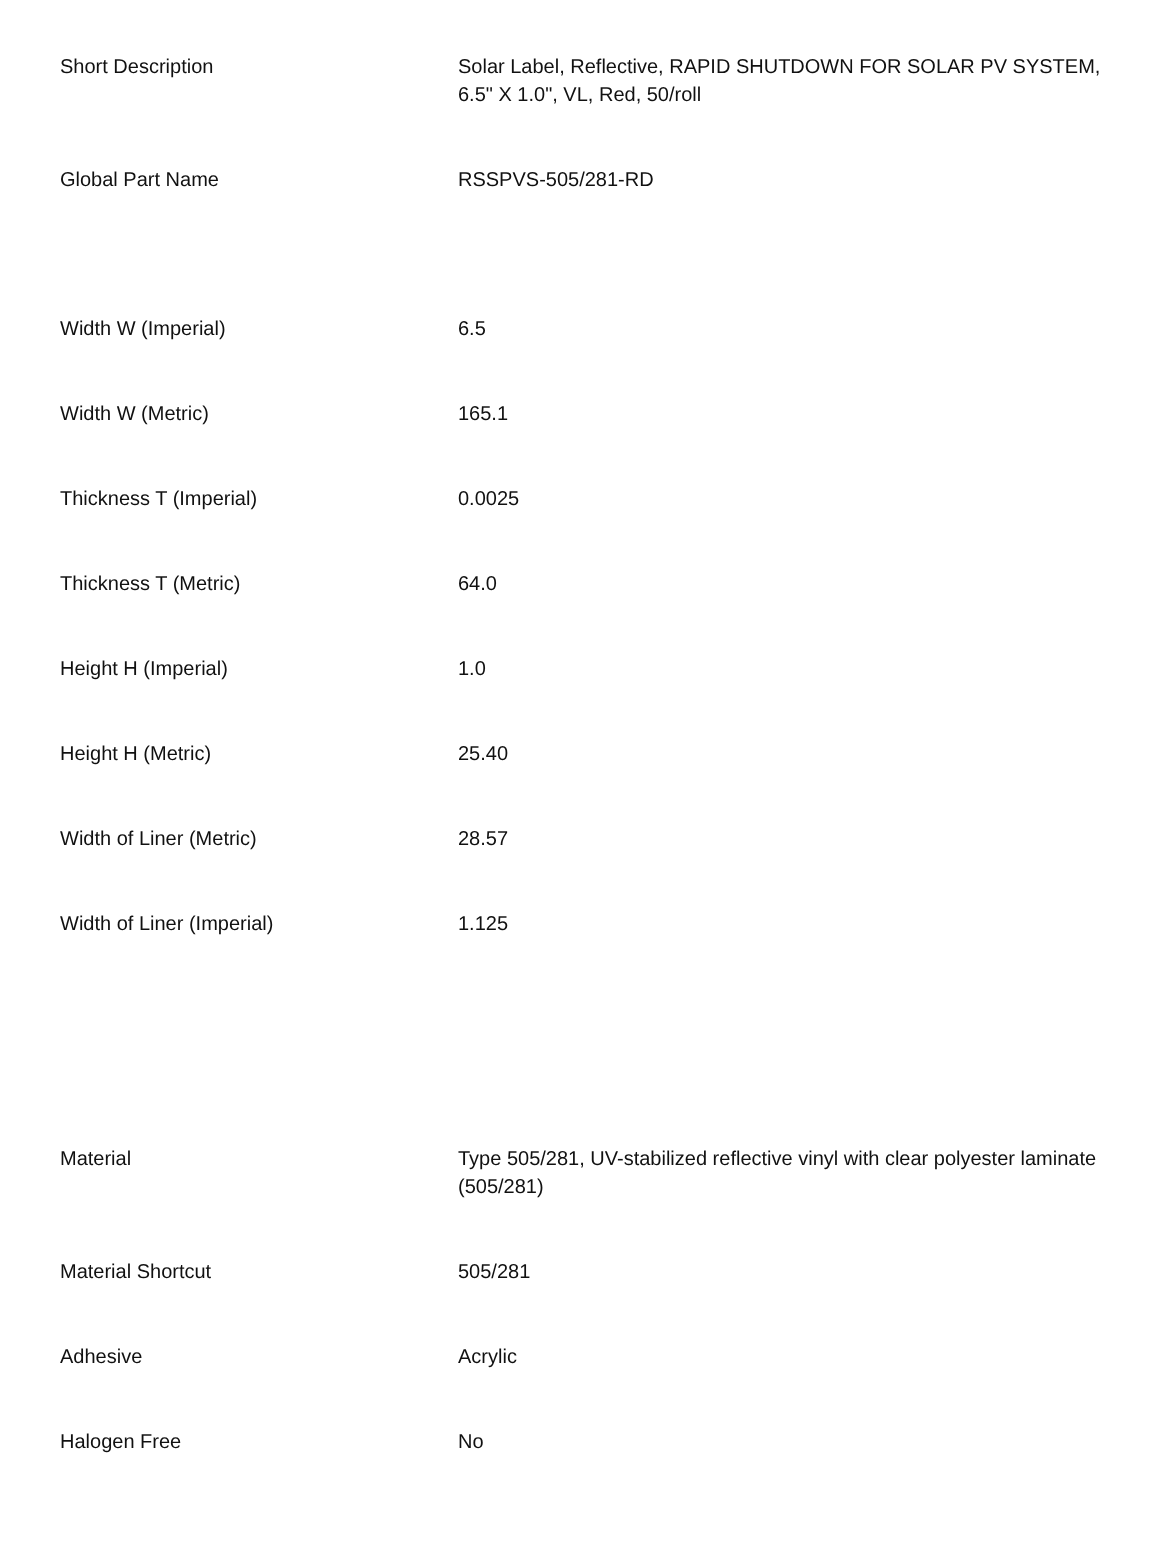| Short Description | Solar Label, Reflective, RAPID SHUTDOWN FOR SOLAR PV SYSTEM, 6.5" X 1.0", VL, Red, 50/roll |
| Global Part Name | RSSPVS-505/281-RD |
| Width W (Imperial) | 6.5 |
| Width W (Metric) | 165.1 |
| Thickness T (Imperial) | 0.0025 |
| Thickness T (Metric) | 64.0 |
| Height H (Imperial) | 1.0 |
| Height H (Metric) | 25.40 |
| Width of Liner (Metric) | 28.57 |
| Width of Liner (Imperial) | 1.125 |
| Material | Type 505/281, UV-stabilized reflective vinyl with clear polyester laminate (505/281) |
| Material Shortcut | 505/281 |
| Adhesive | Acrylic |
| Halogen Free | No |